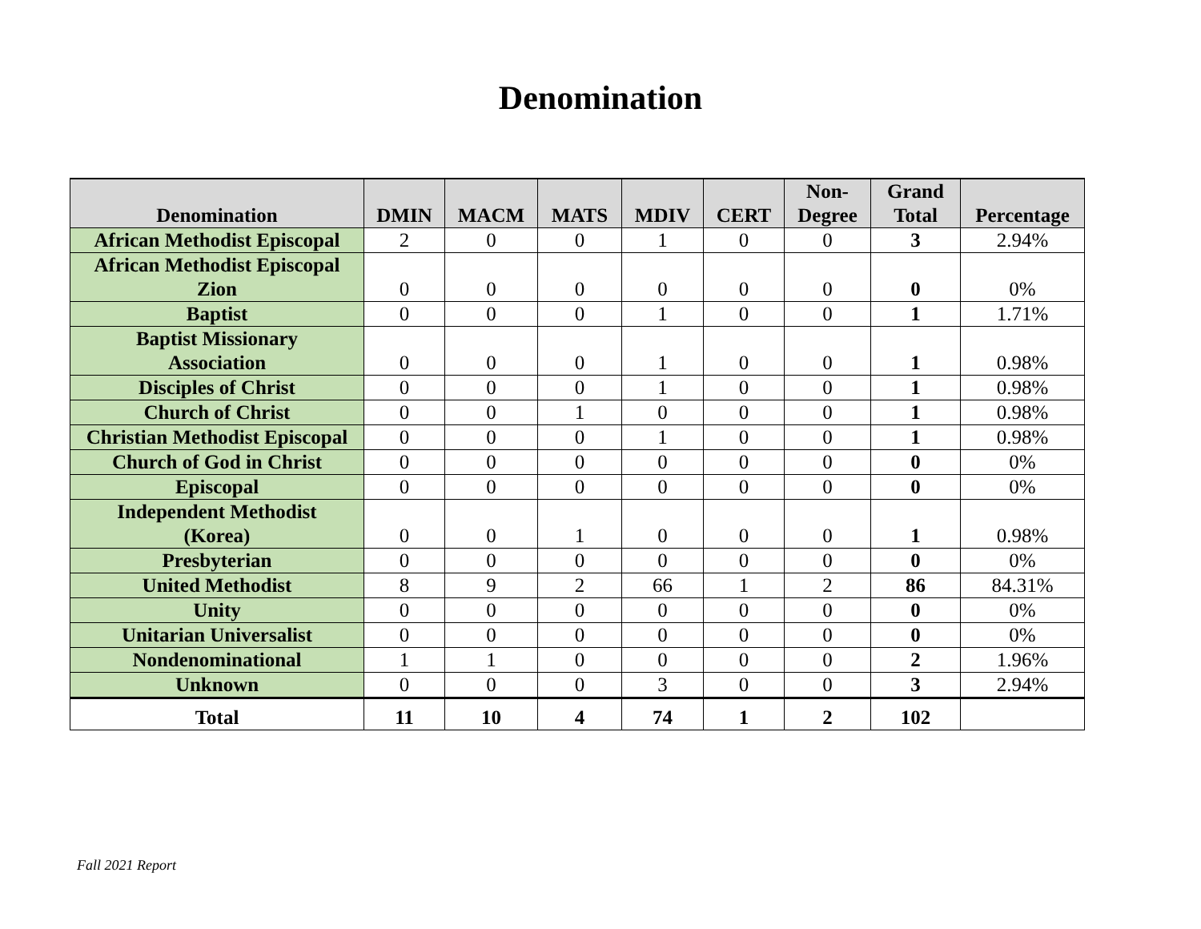Denomination
| Denomination | DMIN | MACM | MATS | MDIV | CERT | Non- Degree | Grand Total | Percentage |
| --- | --- | --- | --- | --- | --- | --- | --- | --- |
| African Methodist Episcopal | 2 | 0 | 0 | 1 | 0 | 0 | 3 | 2.94% |
| African Methodist Episcopal Zion | 0 | 0 | 0 | 0 | 0 | 0 | 0 | 0% |
| Baptist | 0 | 0 | 0 | 1 | 0 | 0 | 1 | 1.71% |
| Baptist Missionary Association | 0 | 0 | 0 | 1 | 0 | 0 | 1 | 0.98% |
| Disciples of Christ | 0 | 0 | 0 | 1 | 0 | 0 | 1 | 0.98% |
| Church of Christ | 0 | 0 | 1 | 0 | 0 | 0 | 1 | 0.98% |
| Christian Methodist Episcopal | 0 | 0 | 0 | 1 | 0 | 0 | 1 | 0.98% |
| Church of God in Christ | 0 | 0 | 0 | 0 | 0 | 0 | 0 | 0% |
| Episcopal | 0 | 0 | 0 | 0 | 0 | 0 | 0 | 0% |
| Independent Methodist (Korea) | 0 | 0 | 1 | 0 | 0 | 0 | 1 | 0.98% |
| Presbyterian | 0 | 0 | 0 | 0 | 0 | 0 | 0 | 0% |
| United Methodist | 8 | 9 | 2 | 66 | 1 | 2 | 86 | 84.31% |
| Unity | 0 | 0 | 0 | 0 | 0 | 0 | 0 | 0% |
| Unitarian Universalist | 0 | 0 | 0 | 0 | 0 | 0 | 0 | 0% |
| Nondenominational | 1 | 1 | 0 | 0 | 0 | 0 | 2 | 1.96% |
| Unknown | 0 | 0 | 0 | 3 | 0 | 0 | 3 | 2.94% |
| Total | 11 | 10 | 4 | 74 | 1 | 2 | 102 | |
Fall 2021 Report